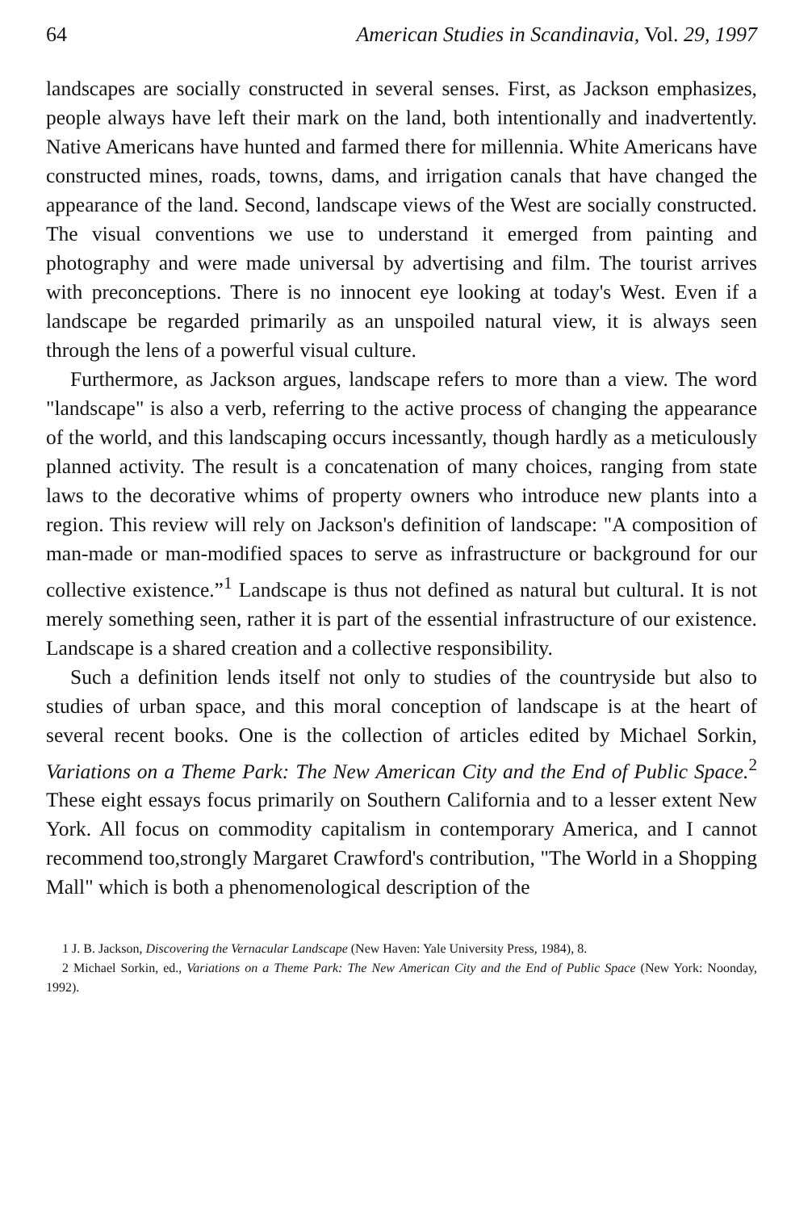64 American Studies in Scandinavia, Vol. 29, 1997
landscapes are socially constructed in several senses. First, as Jackson emphasizes, people always have left their mark on the land, both intentionally and inadvertently. Native Americans have hunted and farmed there for millennia. White Americans have constructed mines, roads, towns, dams, and irrigation canals that have changed the appearance of the land. Second, landscape views of the West are socially constructed. The visual conventions we use to understand it emerged from painting and photography and were made universal by advertising and film. The tourist arrives with preconceptions. There is no innocent eye looking at today's West. Even if a landscape be regarded primarily as an unspoiled natural view, it is always seen through the lens of a powerful visual culture.
Furthermore, as Jackson argues, landscape refers to more than a view. The word "landscape" is also a verb, referring to the active process of changing the appearance of the world, and this landscaping occurs incessantly, though hardly as a meticulously planned activity. The result is a concatenation of many choices, ranging from state laws to the decorative whims of property owners who introduce new plants into a region. This review will rely on Jackson's definition of landscape: "A composition of man-made or man-modified spaces to serve as infrastructure or background for our collective existence.”<sup>1</sup> Landscape is thus not defined as natural but cultural. It is not merely something seen, rather it is part of the essential infrastructure of our existence. Landscape is a shared creation and a collective responsibility.
Such a definition lends itself not only to studies of the countryside but also to studies of urban space, and this moral conception of landscape is at the heart of several recent books. One is the collection of articles edited by Michael Sorkin, Variations on a Theme Park: The New American City and the End of Public Space.<sup>2</sup> These eight essays focus primarily on Southern California and to a lesser extent New York. All focus on commodity capitalism in contemporary America, and I cannot recommend too,strongly Margaret Crawford's contribution, "The World in a Shopping Mall" which is both a phenomenological description of the
1 J. B. Jackson, Discovering the Vernacular Landscape (New Haven: Yale University Press, 1984), 8.
2 Michael Sorkin, ed., Variations on a Theme Park: The New American City and the End of Public Space (New York: Noonday, 1992).